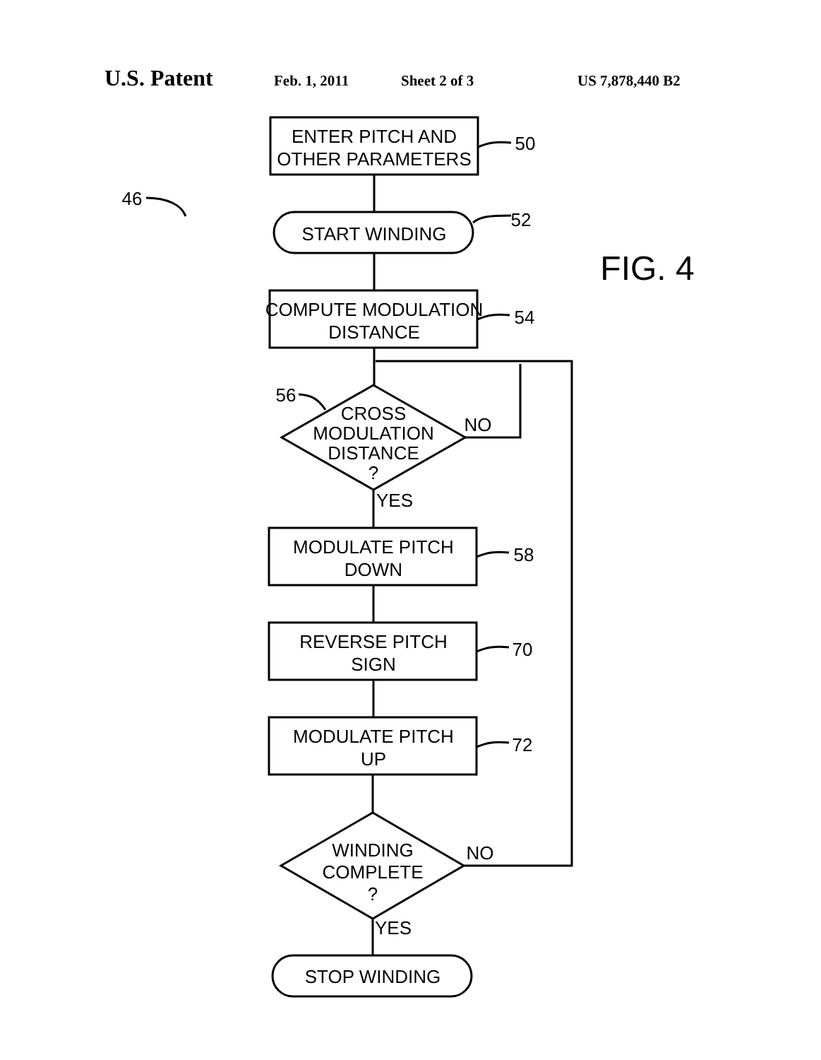U.S. Patent
Feb. 1, 2011 Sheet 2 of 3 US 7,878,440 B2
ENTER PITCH AND
OTHER PARAMETERS
START WINDING
COMPUTE MODULATION
DISTANCE
CROSS
MODULATION
DISTANCE
?
MODULATE PITCH
DOWN
REVERSE PITCH
SIGN
MODULATE PITCH
UP
WINDING
COMPLETE
?
STOP WINDING
50
52
54
56
58
70
72
46
NO
YES
NO
YES
FIG. 4